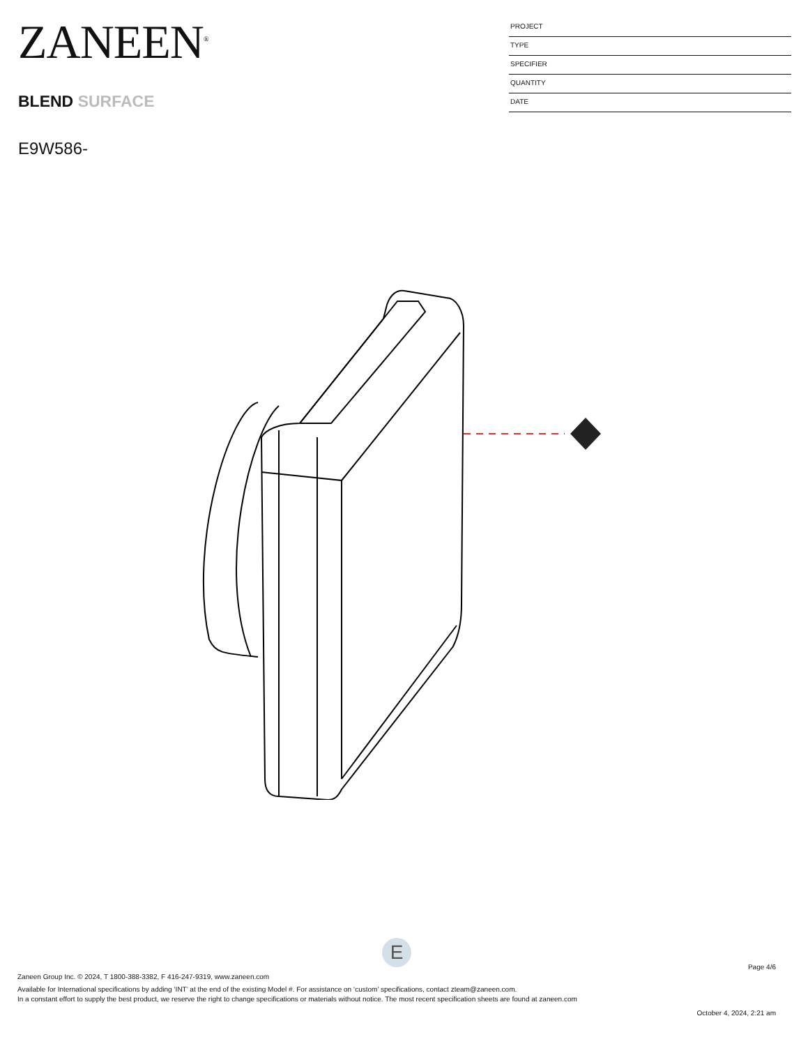ZANEEN<sup>®</sup>
BLEND SURFACE
E9W586-
PROJECT
TYPE
SPECIFIER
QUANTITY
DATE
E
Page 4/6
Zaneen Group Inc. © 2024, T 1800-388-3382, F 416-247-9319, www.zaneen.com
Available for International specifications by adding ‘INT’ at the end of the existing Model #. For assistance on ‘custom’ specifications, contact zteam@zaneen.com.
In a constant effort to supply the best product, we reserve the right to change specifications or materials without notice. The most recent specification sheets are found at zaneen.com
October 4, 2024, 2:21 am